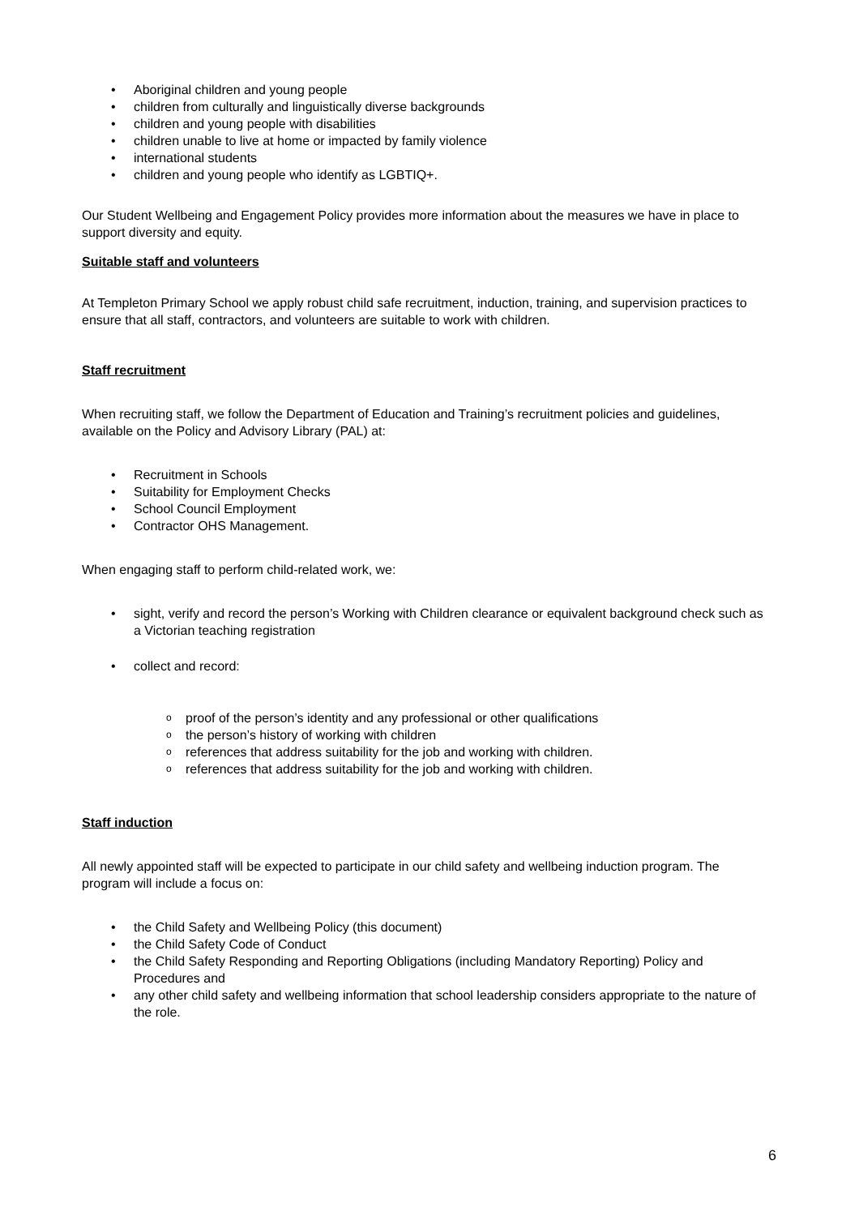Aboriginal children and young people
children from culturally and linguistically diverse backgrounds
children and young people with disabilities
children unable to live at home or impacted by family violence
international students
children and young people who identify as LGBTIQ+.
Our Student Wellbeing and Engagement Policy provides more information about the measures we have in place to support diversity and equity.
Suitable staff and volunteers
At Templeton Primary School we apply robust child safe recruitment, induction, training, and supervision practices to ensure that all staff, contractors, and volunteers are suitable to work with children.
Staff recruitment
When recruiting staff, we follow the Department of Education and Training’s recruitment policies and guidelines, available on the Policy and Advisory Library (PAL) at:
Recruitment in Schools
Suitability for Employment Checks
School Council Employment
Contractor OHS Management.
When engaging staff to perform child-related work, we:
sight, verify and record the person’s Working with Children clearance or equivalent background check such as a Victorian teaching registration
collect and record:
proof of the person’s identity and any professional or other qualifications
the person’s history of working with children
references that address suitability for the job and working with children.
references that address suitability for the job and working with children.
Staff induction
All newly appointed staff will be expected to participate in our child safety and wellbeing induction program. The program will include a focus on:
the Child Safety and Wellbeing Policy (this document)
the Child Safety Code of Conduct
the Child Safety Responding and Reporting Obligations (including Mandatory Reporting) Policy and Procedures and
any other child safety and wellbeing information that school leadership considers appropriate to the nature of the role.
6